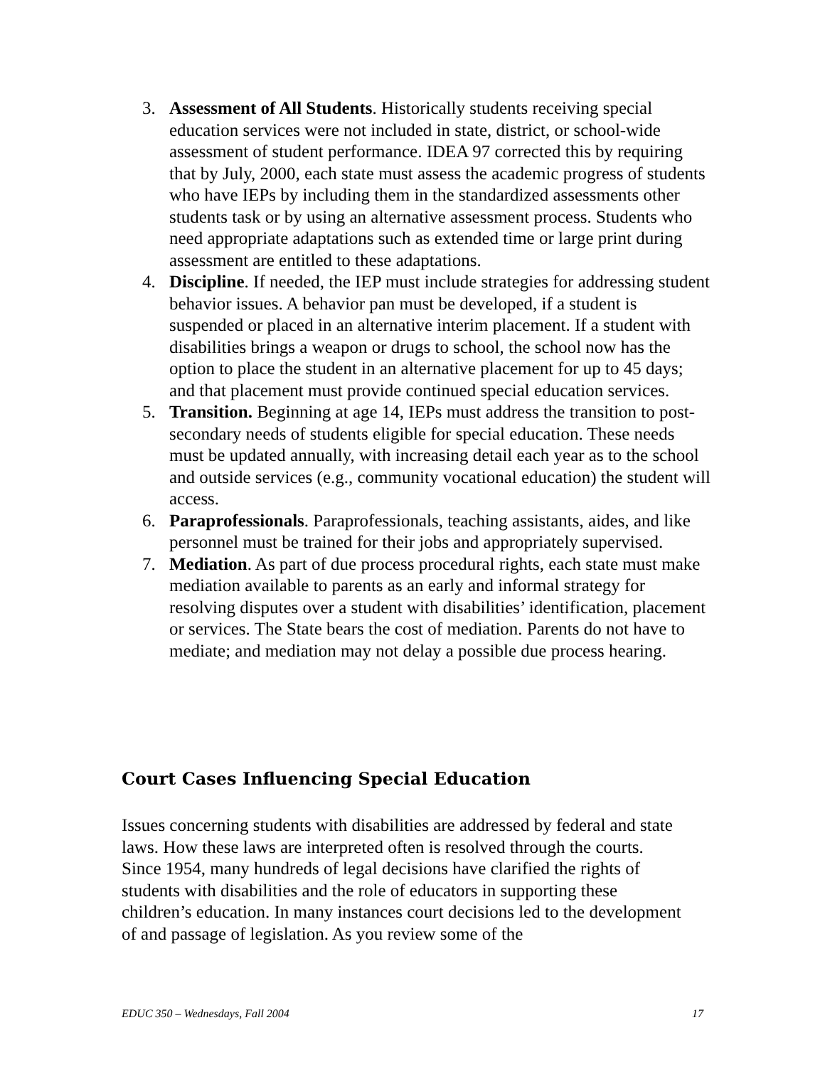3. Assessment of All Students. Historically students receiving special education services were not included in state, district, or school-wide assessment of student performance. IDEA 97 corrected this by requiring that by July, 2000, each state must assess the academic progress of students who have IEPs by including them in the standardized assessments other students task or by using an alternative assessment process. Students who need appropriate adaptations such as extended time or large print during assessment are entitled to these adaptations.
4. Discipline. If needed, the IEP must include strategies for addressing student behavior issues. A behavior pan must be developed, if a student is suspended or placed in an alternative interim placement. If a student with disabilities brings a weapon or drugs to school, the school now has the option to place the student in an alternative placement for up to 45 days; and that placement must provide continued special education services.
5. Transition. Beginning at age 14, IEPs must address the transition to post-secondary needs of students eligible for special education. These needs must be updated annually, with increasing detail each year as to the school and outside services (e.g., community vocational education) the student will access.
6. Paraprofessionals. Paraprofessionals, teaching assistants, aides, and like personnel must be trained for their jobs and appropriately supervised.
7. Mediation. As part of due process procedural rights, each state must make mediation available to parents as an early and informal strategy for resolving disputes over a student with disabilities’ identification, placement or services. The State bears the cost of mediation. Parents do not have to mediate; and mediation may not delay a possible due process hearing.
Court Cases Influencing Special Education
Issues concerning students with disabilities are addressed by federal and state laws. How these laws are interpreted often is resolved through the courts. Since 1954, many hundreds of legal decisions have clarified the rights of students with disabilities and the role of educators in supporting these children’s education. In many instances court decisions led to the development of and passage of legislation. As you review some of the
EDUC 350 – Wednesdays, Fall 2004 17